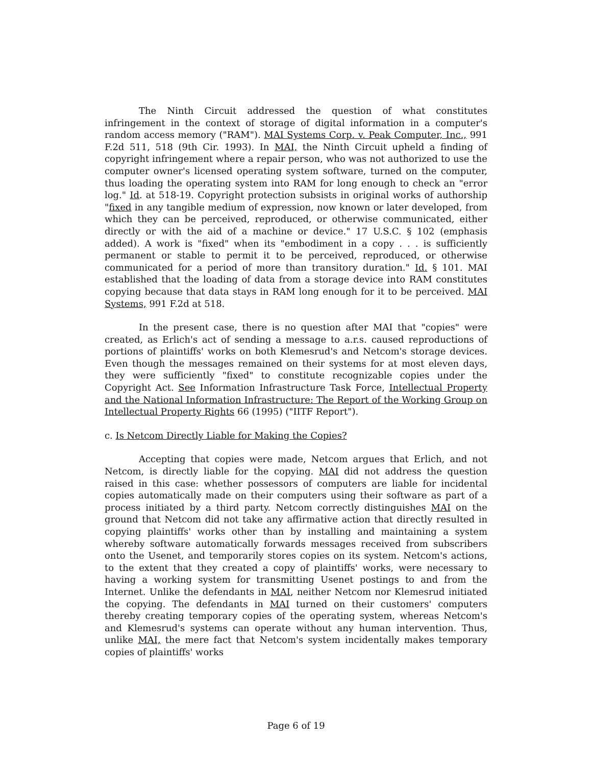The Ninth Circuit addressed the question of what constitutes infringement in the context of storage of digital information in a computer's random access memory ("RAM"). MAI Systems Corp. v. Peak Computer, Inc., 991 F.2d 511, 518 (9th Cir. 1993). In MAI, the Ninth Circuit upheld a finding of copyright infringement where a repair person, who was not authorized to use the computer owner's licensed operating system software, turned on the computer, thus loading the operating system into RAM for long enough to check an "error log." Id. at 518-19. Copyright protection subsists in original works of authorship "fixed in any tangible medium of expression, now known or later developed, from which they can be perceived, reproduced, or otherwise communicated, either directly or with the aid of a machine or device." 17 U.S.C. § 102 (emphasis added). A work is "fixed" when its "embodiment in a copy . . . is sufficiently permanent or stable to permit it to be perceived, reproduced, or otherwise communicated for a period of more than transitory duration." Id. § 101. MAI established that the loading of data from a storage device into RAM constitutes copying because that data stays in RAM long enough for it to be perceived. MAI Systems, 991 F.2d at 518.
In the present case, there is no question after MAI that "copies" were created, as Erlich's act of sending a message to a.r.s. caused reproductions of portions of plaintiffs' works on both Klemesrud's and Netcom's storage devices. Even though the messages remained on their systems for at most eleven days, they were sufficiently "fixed" to constitute recognizable copies under the Copyright Act. See Information Infrastructure Task Force, Intellectual Property and the National Information Infrastructure: The Report of the Working Group on Intellectual Property Rights 66 (1995) ("IITF Report").
c. Is Netcom Directly Liable for Making the Copies?
Accepting that copies were made, Netcom argues that Erlich, and not Netcom, is directly liable for the copying. MAI did not address the question raised in this case: whether possessors of computers are liable for incidental copies automatically made on their computers using their software as part of a process initiated by a third party. Netcom correctly distinguishes MAI on the ground that Netcom did not take any affirmative action that directly resulted in copying plaintiffs' works other than by installing and maintaining a system whereby software automatically forwards messages received from subscribers onto the Usenet, and temporarily stores copies on its system. Netcom's actions, to the extent that they created a copy of plaintiffs' works, were necessary to having a working system for transmitting Usenet postings to and from the Internet. Unlike the defendants in MAI, neither Netcom nor Klemesrud initiated the copying. The defendants in MAI turned on their customers' computers thereby creating temporary copies of the operating system, whereas Netcom's and Klemesrud's systems can operate without any human intervention. Thus, unlike MAI, the mere fact that Netcom's system incidentally makes temporary copies of plaintiffs' works
Page 6 of 19